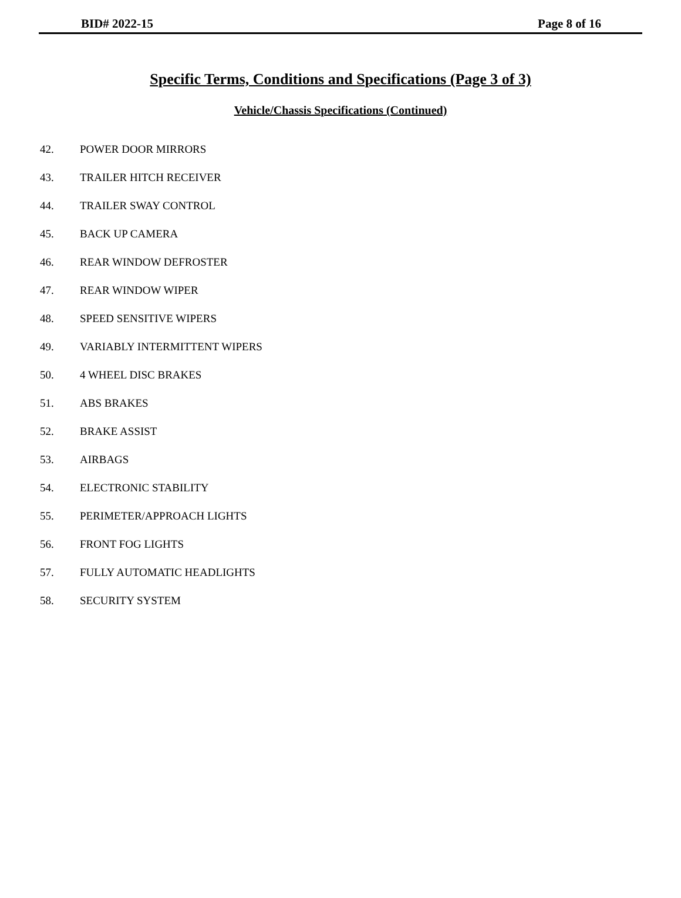BID# 2022-15 Page 8 of 16
Specific Terms, Conditions and Specifications (Page 3 of 3)
Vehicle/Chassis Specifications (Continued)
42. POWER DOOR MIRRORS
43. TRAILER HITCH RECEIVER
44. TRAILER SWAY CONTROL
45. BACK UP CAMERA
46. REAR WINDOW DEFROSTER
47. REAR WINDOW WIPER
48. SPEED SENSITIVE WIPERS
49. VARIABLY INTERMITTENT WIPERS
50. 4 WHEEL DISC BRAKES
51. ABS BRAKES
52. BRAKE ASSIST
53. AIRBAGS
54. ELECTRONIC STABILITY
55. PERIMETER/APPROACH LIGHTS
56. FRONT FOG LIGHTS
57. FULLY AUTOMATIC HEADLIGHTS
58. SECURITY SYSTEM